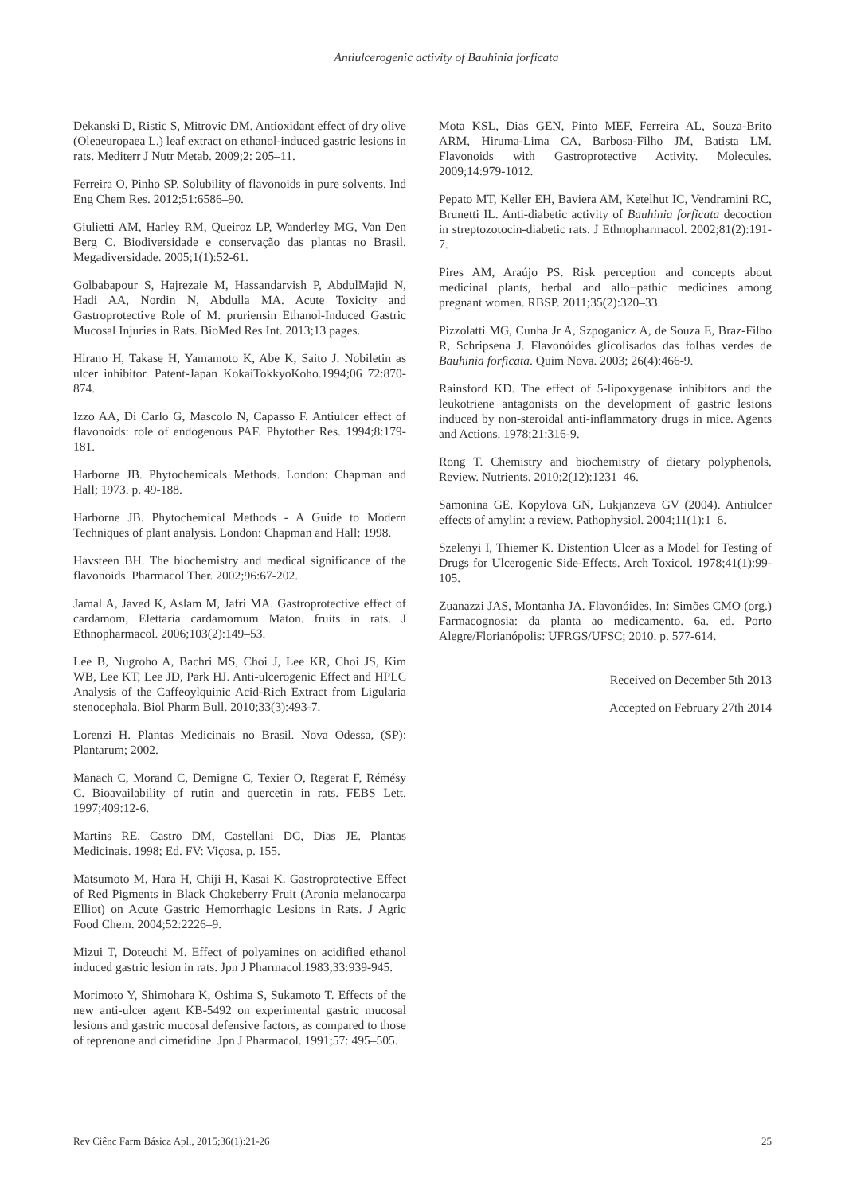Antiulcerogenic activity of Bauhinia forficata
Dekanski D, Ristic S, Mitrovic DM. Antioxidant effect of dry olive (Oleaeuropaea L.) leaf extract on ethanol-induced gastric lesions in rats. Mediterr J Nutr Metab. 2009;2: 205–11.
Ferreira O, Pinho SP. Solubility of flavonoids in pure solvents. Ind Eng Chem Res. 2012;51:6586–90.
Giulietti AM, Harley RM, Queiroz LP, Wanderley MG, Van Den Berg C. Biodiversidade e conservação das plantas no Brasil. Megadiversidade. 2005;1(1):52-61.
Golbabapour S, Hajrezaie M, Hassandarvish P, AbdulMajid N, Hadi AA, Nordin N, Abdulla MA. Acute Toxicity and Gastroprotective Role of M. pruriensin Ethanol-Induced Gastric Mucosal Injuries in Rats. BioMed Res Int. 2013;13 pages.
Hirano H, Takase H, Yamamoto K, Abe K, Saito J. Nobiletin as ulcer inhibitor. Patent-Japan KokaiTokkyoKoho.1994;06 72:870-874.
Izzo AA, Di Carlo G, Mascolo N, Capasso F. Antiulcer effect of flavonoids: role of endogenous PAF. Phytother Res. 1994;8:179-181.
Harborne JB. Phytochemicals Methods. London: Chapman and Hall; 1973. p. 49-188.
Harborne JB. Phytochemical Methods - A Guide to Modern Techniques of plant analysis. London: Chapman and Hall; 1998.
Havsteen BH. The biochemistry and medical significance of the flavonoids. Pharmacol Ther. 2002;96:67-202.
Jamal A, Javed K, Aslam M, Jafri MA. Gastroprotective effect of cardamom, Elettaria cardamomum Maton. fruits in rats. J Ethnopharmacol. 2006;103(2):149–53.
Lee B, Nugroho A, Bachri MS, Choi J, Lee KR, Choi JS, Kim WB, Lee KT, Lee JD, Park HJ. Anti-ulcerogenic Effect and HPLC Analysis of the Caffeoylquinic Acid-Rich Extract from Ligularia stenocephala. Biol Pharm Bull. 2010;33(3):493-7.
Lorenzi H. Plantas Medicinais no Brasil. Nova Odessa, (SP): Plantarum; 2002.
Manach C, Morand C, Demigne C, Texier O, Regerat F, Rémésy C. Bioavailability of rutin and quercetin in rats. FEBS Lett. 1997;409:12-6.
Martins RE, Castro DM, Castellani DC, Dias JE. Plantas Medicinais. 1998; Ed. FV: Viçosa, p. 155.
Matsumoto M, Hara H, Chiji H, Kasai K. Gastroprotective Effect of Red Pigments in Black Chokeberry Fruit (Aronia melanocarpa Elliot) on Acute Gastric Hemorrhagic Lesions in Rats. J Agric Food Chem. 2004;52:2226–9.
Mizui T, Doteuchi M. Effect of polyamines on acidified ethanol induced gastric lesion in rats. Jpn J Pharmacol.1983;33:939-945.
Morimoto Y, Shimohara K, Oshima S, Sukamoto T. Effects of the new anti-ulcer agent KB-5492 on experimental gastric mucosal lesions and gastric mucosal defensive factors, as compared to those of teprenone and cimetidine. Jpn J Pharmacol. 1991;57: 495–505.
Mota KSL, Dias GEN, Pinto MEF, Ferreira AL, Souza-Brito ARM, Hiruma-Lima CA, Barbosa-Filho JM, Batista LM. Flavonoids with Gastroprotective Activity. Molecules. 2009;14:979-1012.
Pepato MT, Keller EH, Baviera AM, Ketelhut IC, Vendramini RC, Brunetti IL. Anti-diabetic activity of Bauhinia forficata decoction in streptozotocin-diabetic rats. J Ethnopharmacol. 2002;81(2):191-7.
Pires AM, Araújo PS. Risk perception and concepts about medicinal plants, herbal and allo¬pathic medicines among pregnant women. RBSP. 2011;35(2):320–33.
Pizzolatti MG, Cunha Jr A, Szpoganicz A, de Souza E, Braz-Filho R, Schripsena J. Flavonóides glicolisados das folhas verdes de Bauhinia forficata. Quim Nova. 2003; 26(4):466-9.
Rainsford KD. The effect of 5-lipoxygenase inhibitors and the leukotriene antagonists on the development of gastric lesions induced by non-steroidal anti-inflammatory drugs in mice. Agents and Actions. 1978;21:316-9.
Rong T. Chemistry and biochemistry of dietary polyphenols, Review. Nutrients. 2010;2(12):1231–46.
Samonina GE, Kopylova GN, Lukjanzeva GV (2004). Antiulcer effects of amylin: a review. Pathophysiol. 2004;11(1):1–6.
Szelenyi I, Thiemer K. Distention Ulcer as a Model for Testing of Drugs for Ulcerogenic Side-Effects. Arch Toxicol. 1978;41(1):99-105.
Zuanazzi JAS, Montanha JA. Flavonóides. In: Simões CMO (org.) Farmacognosia: da planta ao medicamento. 6a. ed. Porto Alegre/Florianópolis: UFRGS/UFSC; 2010. p. 577-614.
Received on December 5th 2013
Accepted on February 27th 2014
Rev Ciênc Farm Básica Apl., 2015;36(1):21-26 25